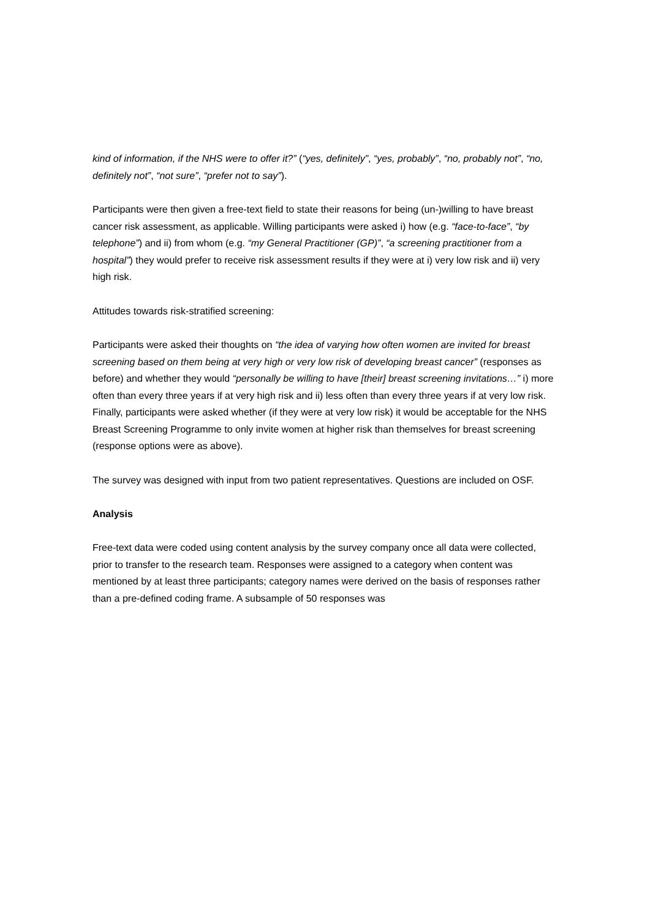kind of information, if the NHS were to offer it?” (“yes, definitely”, “yes, probably”, “no, probably not”, “no, definitely not”, “not sure”, “prefer not to say”).
Participants were then given a free-text field to state their reasons for being (un-)willing to have breast cancer risk assessment, as applicable. Willing participants were asked i) how (e.g. “face-to-face”, “by telephone”) and ii) from whom (e.g. “my General Practitioner (GP)”, “a screening practitioner from a hospital”) they would prefer to receive risk assessment results if they were at i) very low risk and ii) very high risk.
Attitudes towards risk-stratified screening:
Participants were asked their thoughts on “the idea of varying how often women are invited for breast screening based on them being at very high or very low risk of developing breast cancer” (responses as before) and whether they would “personally be willing to have [their] breast screening invitations…” i) more often than every three years if at very high risk and ii) less often than every three years if at very low risk. Finally, participants were asked whether (if they were at very low risk) it would be acceptable for the NHS Breast Screening Programme to only invite women at higher risk than themselves for breast screening (response options were as above).
The survey was designed with input from two patient representatives. Questions are included on OSF.
Analysis
Free-text data were coded using content analysis by the survey company once all data were collected, prior to transfer to the research team. Responses were assigned to a category when content was mentioned by at least three participants; category names were derived on the basis of responses rather than a pre-defined coding frame. A subsample of 50 responses was